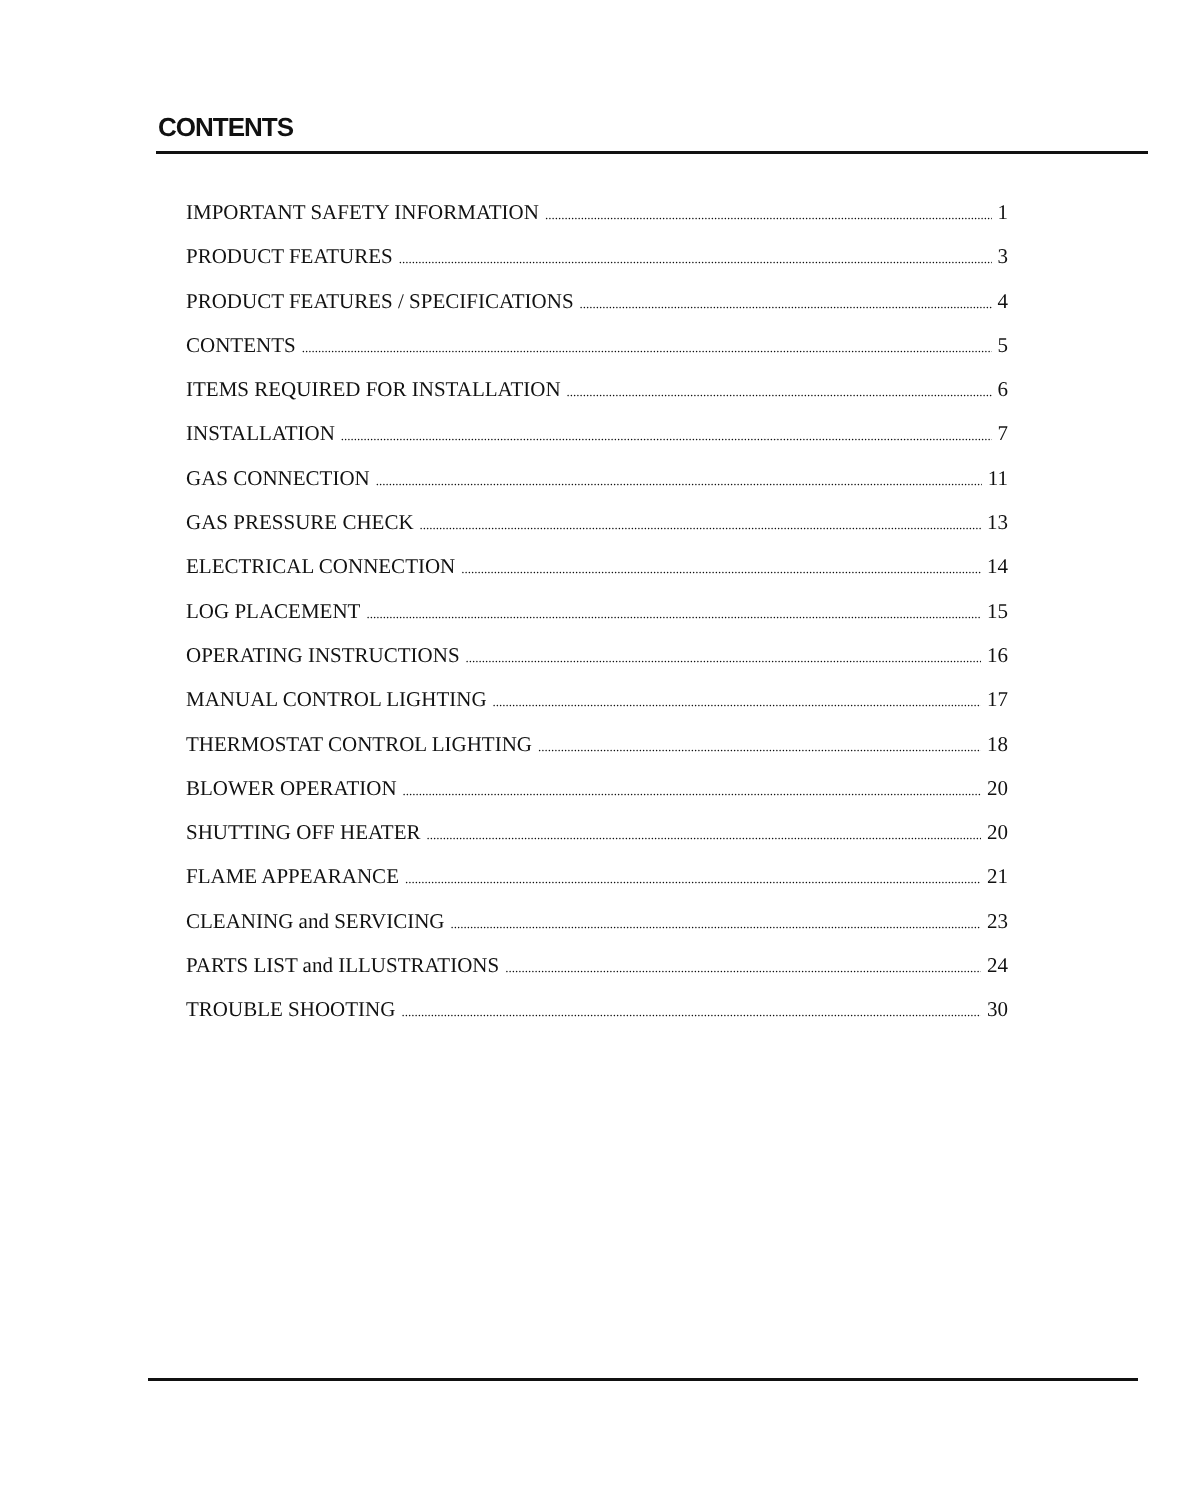CONTENTS
IMPORTANT SAFETY INFORMATION 1
PRODUCT FEATURES 3
PRODUCT FEATURES / SPECIFICATIONS 4
CONTENTS 5
ITEMS REQUIRED FOR INSTALLATION 6
INSTALLATION 7
GAS CONNECTION 11
GAS PRESSURE CHECK 13
ELECTRICAL CONNECTION 14
LOG PLACEMENT 15
OPERATING INSTRUCTIONS 16
MANUAL CONTROL LIGHTING 17
THERMOSTAT CONTROL LIGHTING 18
BLOWER OPERATION 20
SHUTTING OFF HEATER 20
FLAME APPEARANCE 21
CLEANING and SERVICING 23
PARTS LIST and ILLUSTRATIONS 24
TROUBLE SHOOTING 30